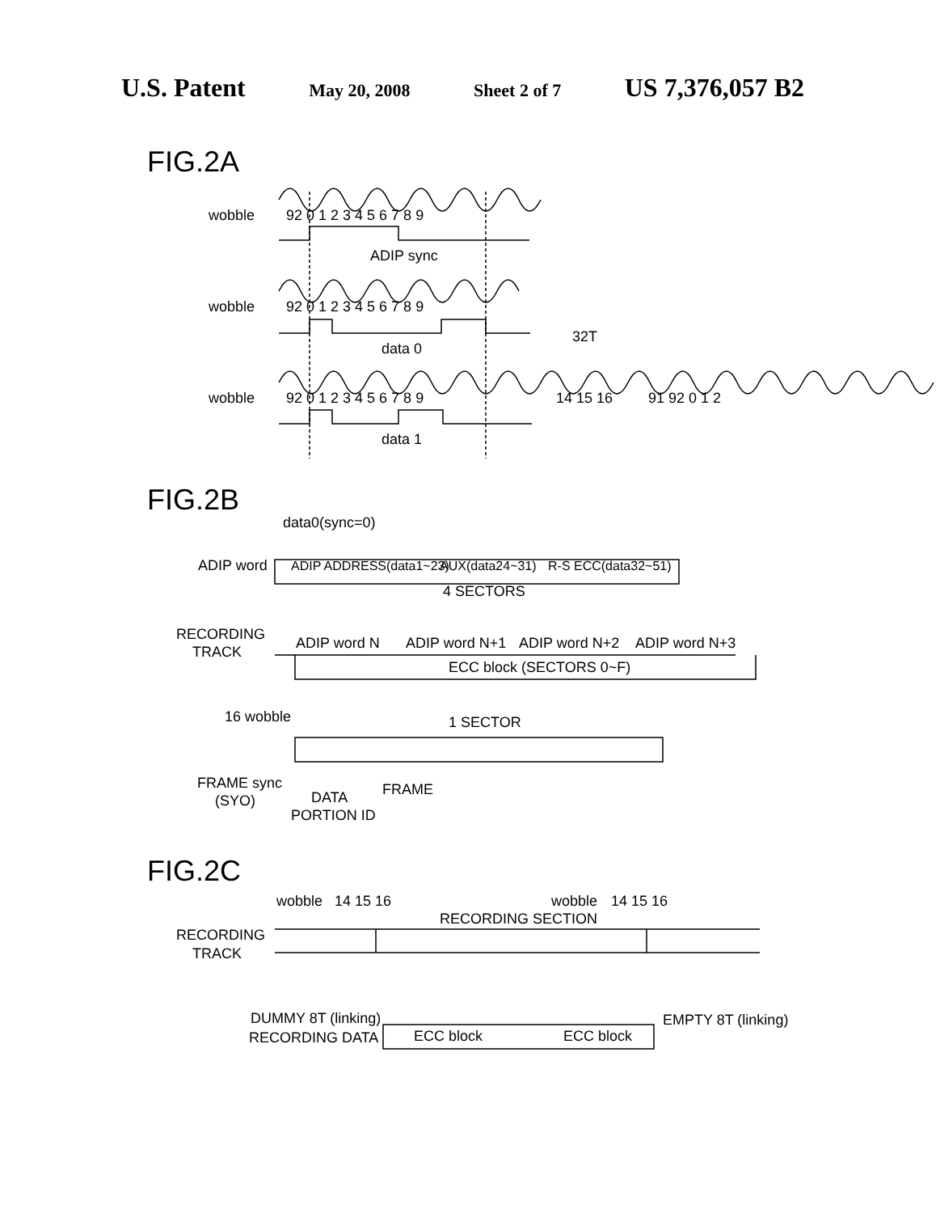U.S. Patent May 20, 2008 Sheet 2 of 7 US 7,376,057 B2
FIG.2A
wobble
92 0 1 2 3 4 5 6 7 8 9
ADIP sync
wobble
92 0 1 2 3 4 5 6 7 8 9
data 0
32T
wobble
92 0 1 2 3 4 5 6 7 8 9
14 15 16
91 92 0 1 2
data 1
FIG.2B
data0(sync=0)
ADIP word
ADIP ADDRESS(data1~23)
AUX(data24~31)
R-S ECC(data32~51)
4 SECTORS
RECORDING
TRACK
ADIP word N
ADIP word N+1
ADIP word N+2
ADIP word N+3
ECC block (SECTORS 0~F)
16 wobble
1 SECTOR
FRAME sync
(SYO)
DATA
PORTION ID
FRAME
FIG.2C
wobble
14 15 16
wobble
14 15 16
RECORDING SECTION
RECORDING
TRACK
DUMMY 8T (linking)
RECORDING DATA
ECC block
ECC block
EMPTY 8T (linking)